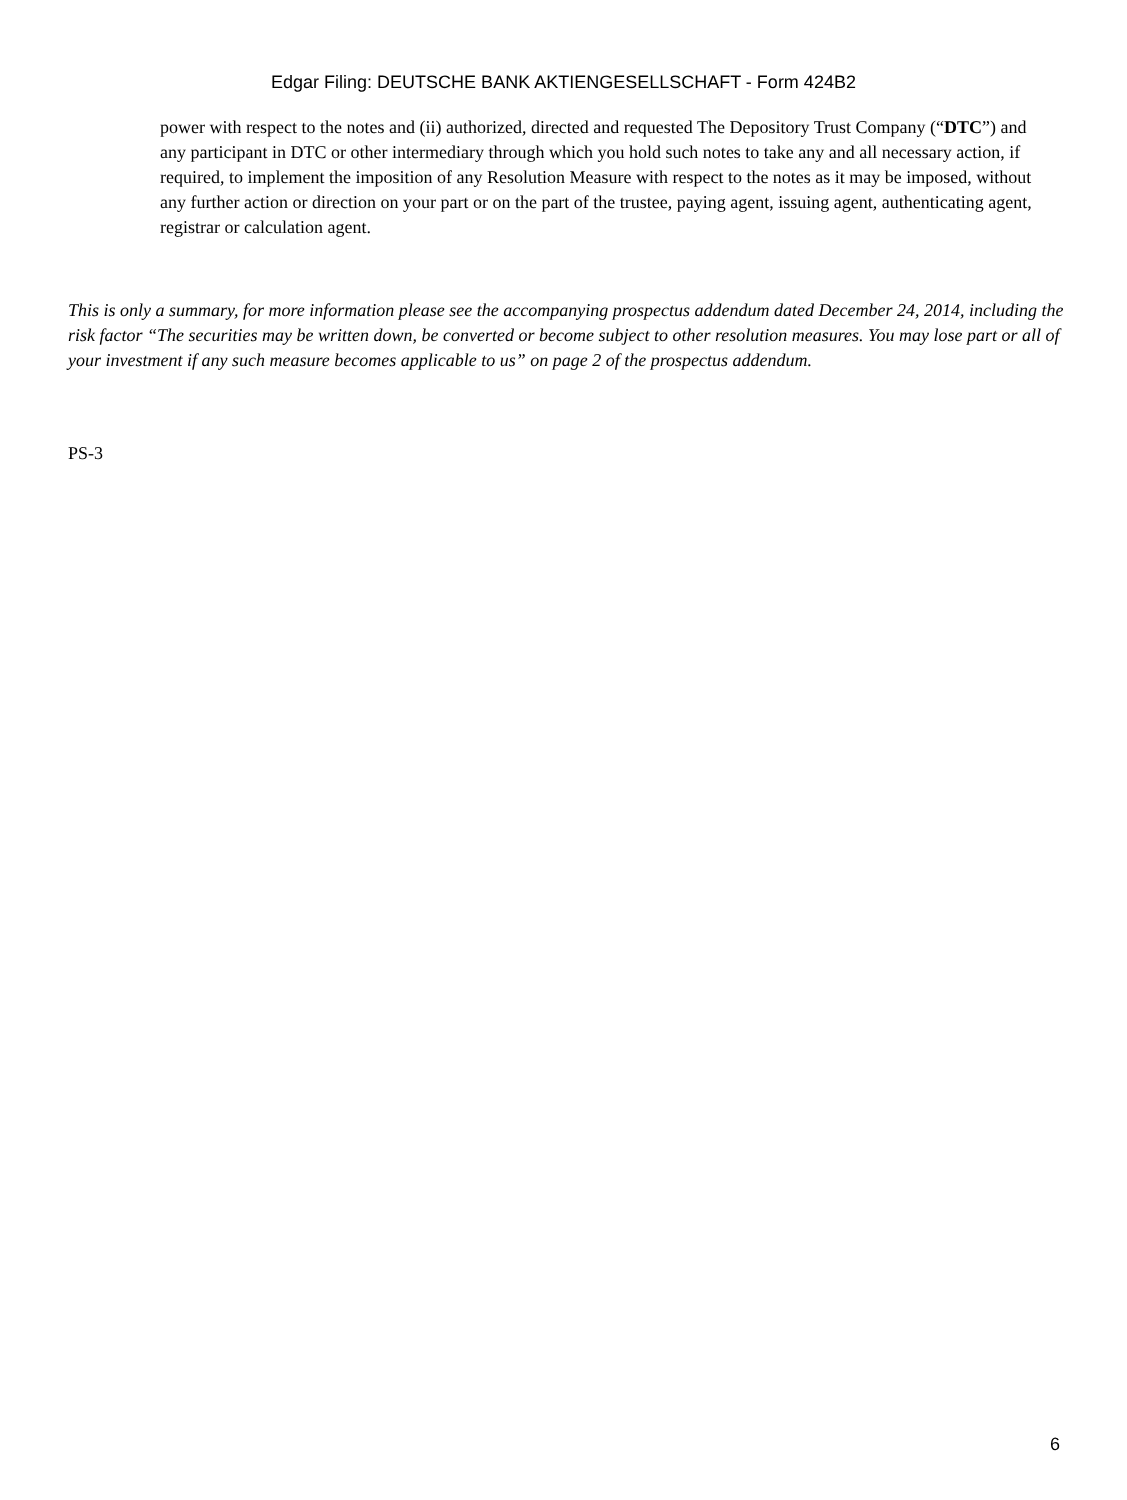Edgar Filing: DEUTSCHE BANK AKTIENGESELLSCHAFT - Form 424B2
power with respect to the notes and (ii) authorized, directed and requested The Depository Trust Company (“DTC”) and any participant in DTC or other intermediary through which you hold such notes to take any and all necessary action, if required, to implement the imposition of any Resolution Measure with respect to the notes as it may be imposed, without any further action or direction on your part or on the part of the trustee, paying agent, issuing agent, authenticating agent, registrar or calculation agent.
This is only a summary, for more information please see the accompanying prospectus addendum dated December 24, 2014, including the risk factor “The securities may be written down, be converted or become subject to other resolution measures. You may lose part or all of your investment if any such measure becomes applicable to us” on page 2 of the prospectus addendum.
PS-3
6